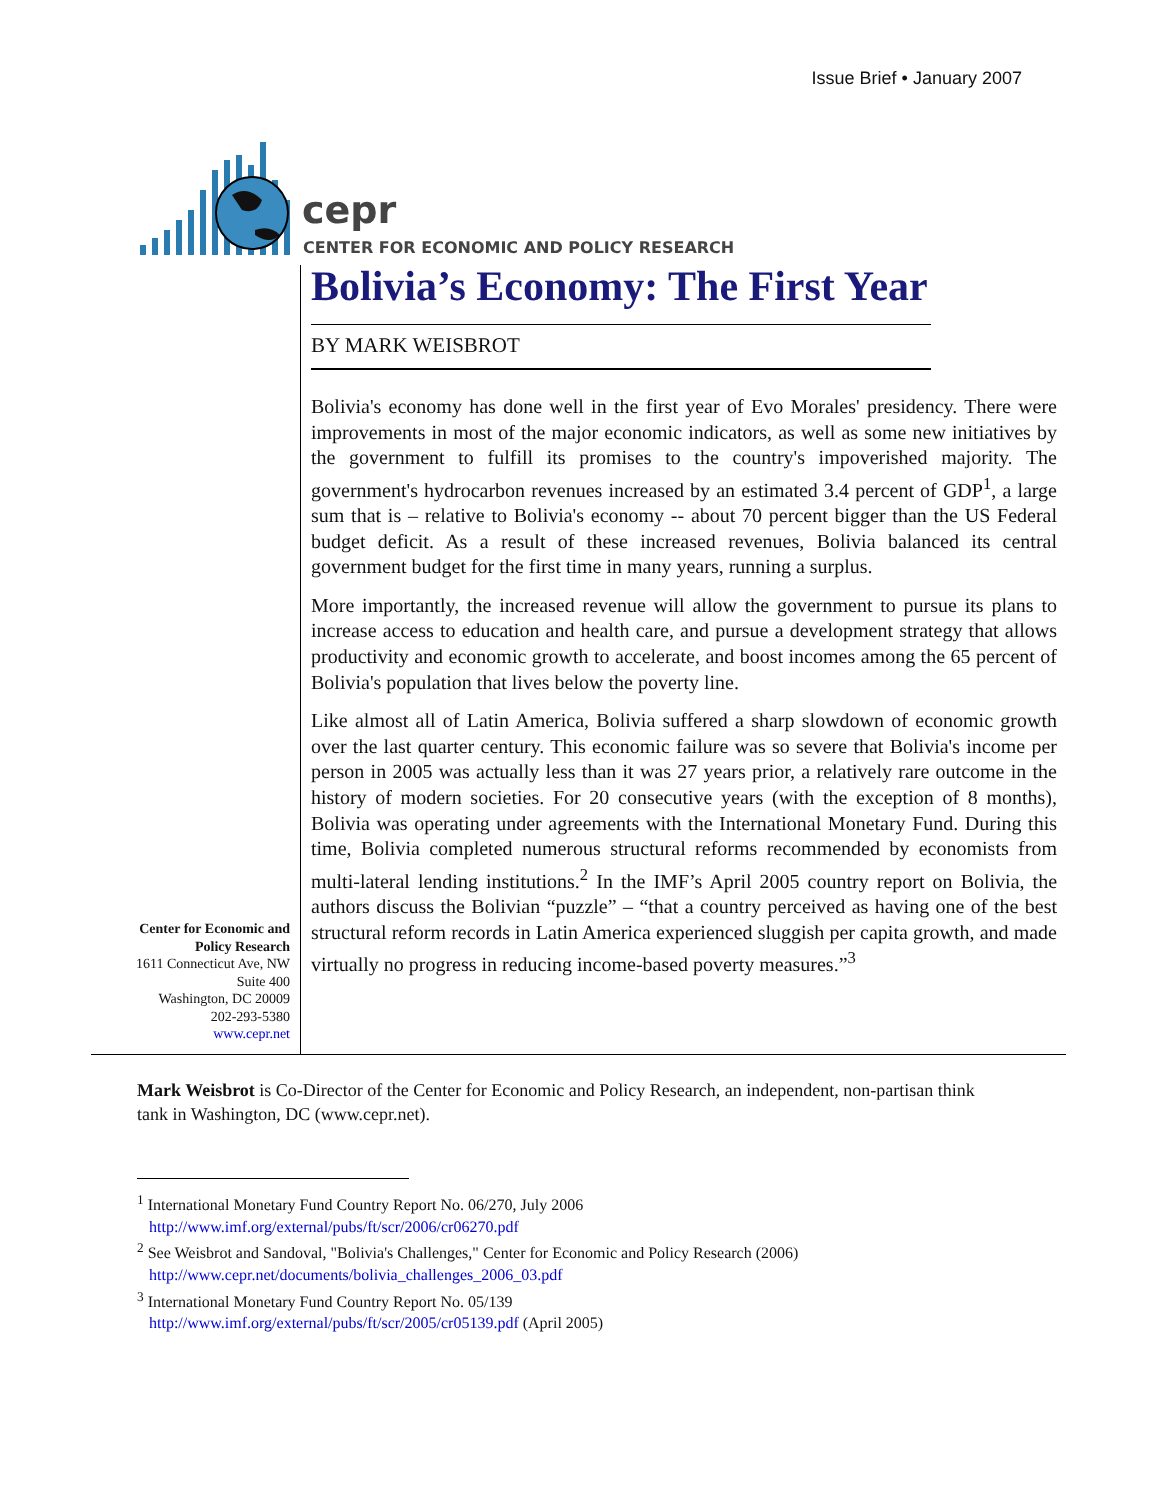Issue Brief • January 2007
cepr
CENTER FOR ECONOMIC AND POLICY RESEARCH
Bolivia’s Economy: The First Year
BY MARK WEISBROT
Bolivia's economy has done well in the first year of Evo Morales' presidency. There were improvements in most of the major economic indicators, as well as some new initiatives by the government to fulfill its promises to the country's impoverished majority. The government's hydrocarbon revenues increased by an estimated 3.4 percent of GDP<sup>1</sup>, a large sum that is – relative to Bolivia's economy -- about 70 percent bigger than the US Federal budget deficit. As a result of these increased revenues, Bolivia balanced its central government budget for the first time in many years, running a surplus.
More importantly, the increased revenue will allow the government to pursue its plans to increase access to education and health care, and pursue a development strategy that allows productivity and economic growth to accelerate, and boost incomes among the 65 percent of Bolivia's population that lives below the poverty line.
Like almost all of Latin America, Bolivia suffered a sharp slowdown of economic growth over the last quarter century. This economic failure was so severe that Bolivia's income per person in 2005 was actually less than it was 27 years prior, a relatively rare outcome in the history of modern societies. For 20 consecutive years (with the exception of 8 months), Bolivia was operating under agreements with the International Monetary Fund. During this time, Bolivia completed numerous structural reforms recommended by economists from multi-lateral lending institutions.<sup>2</sup> In the IMF’s April 2005 country report on Bolivia, the authors discuss the Bolivian “puzzle” – “that a country perceived as having one of the best structural reform records in Latin America experienced sluggish per capita growth, and made virtually no progress in reducing income-based poverty measures.”<sup>3</sup>
Center for Economic and Policy Research
1611 Connecticut Ave, NW
Suite 400
Washington, DC 20009
202-293-5380
www.cepr.net
Mark Weisbrot is Co-Director of the Center for Economic and Policy Research, an independent, non-partisan think tank in Washington, DC (www.cepr.net).
<sup>1</sup> International Monetary Fund Country Report No. 06/270, July 2006
http://www.imf.org/external/pubs/ft/scr/2006/cr06270.pdf
<sup>2</sup> See Weisbrot and Sandoval, "Bolivia's Challenges," Center for Economic and Policy Research (2006)
http://www.cepr.net/documents/bolivia_challenges_2006_03.pdf
<sup>3</sup> International Monetary Fund Country Report No. 05/139
http://www.imf.org/external/pubs/ft/scr/2005/cr05139.pdf (April 2005)